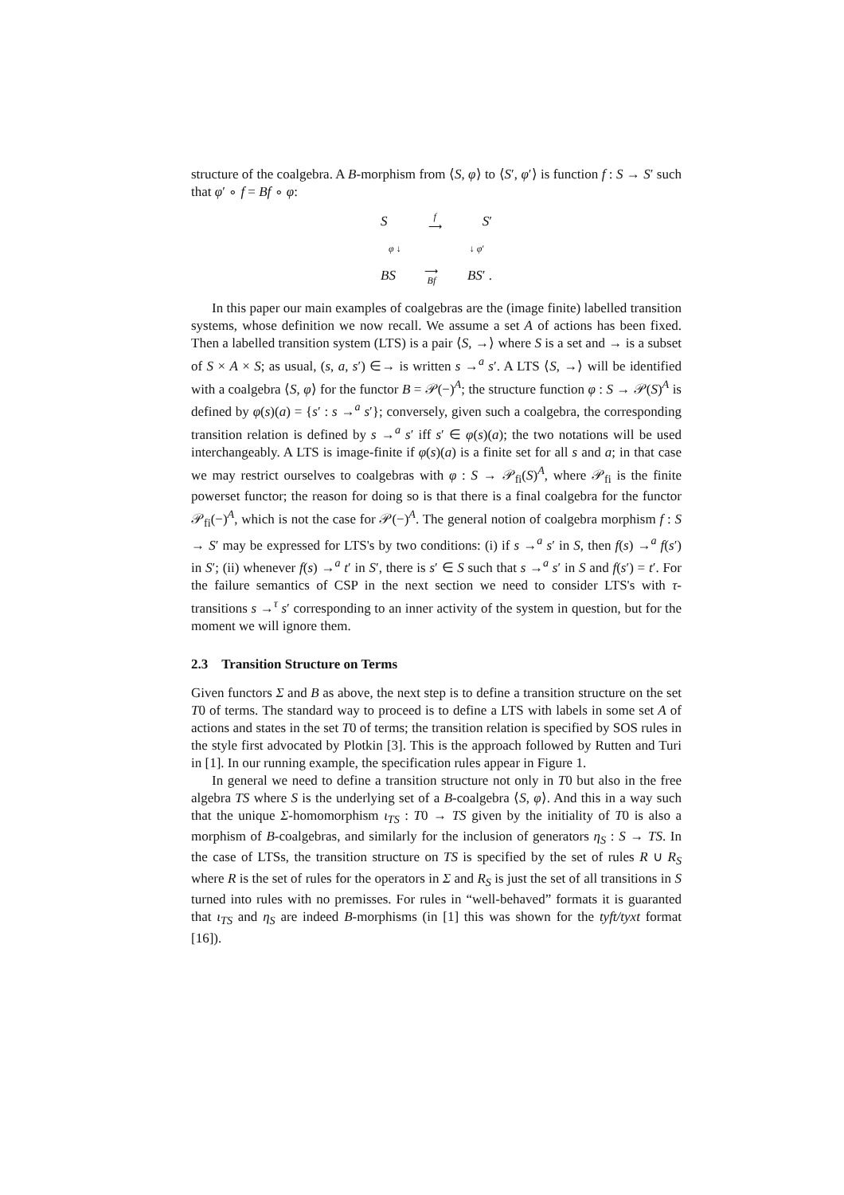structure of the coalgebra. A B-morphism from ⟨S, φ⟩ to ⟨S′, φ′⟩ is function f : S → S′ such that φ′ ∘ f = Bf ∘ φ:
Sf
⟶ S′
φ ↓ ↓ φ′
BS ⟶
Bf BS′ .
In this paper our main examples of coalgebras are the (image finite) labelled transition systems, whose definition we now recall. We assume a set A of actions has been fixed. Then a labelled transition system (LTS) is a pair ⟨S, →⟩ where S is a set and → is a subset of S × A × S; as usual, (s, a, s′) ∈→ is written s →<sup>a</sup> s′. A LTS ⟨S, →⟩ will be identified with a coalgebra ⟨S, φ⟩ for the functor B = 𝒫(−)<sup>A</sup>; the structure function φ : S → 𝒫(S)<sup>A</sup> is defined by φ(s)(a) = {s′ : s →<sup>a</sup> s′}; conversely, given such a coalgebra, the corresponding transition relation is defined by s →<sup>a</sup> s′ iff s′ ∈ φ(s)(a); the two notations will be used interchangeably. A LTS is image-finite if φ(s)(a) is a finite set for all s and a; in that case we may restrict ourselves to coalgebras with φ : S → 𝒫<sub>fi</sub>(S)<sup>A</sup>, where 𝒫<sub>fi</sub> is the finite powerset functor; the reason for doing so is that there is a final coalgebra for the functor 𝒫<sub>fi</sub>(−)<sup>A</sup>, which is not the case for 𝒫(−)<sup>A</sup>. The general notion of coalgebra morphism f : S → S′ may be expressed for LTS's by two conditions: (i) if s →<sup>a</sup> s′ in S, then f(s) →<sup>a</sup> f(s′) in S′; (ii) whenever f(s) →<sup>a</sup> t′ in S′, there is s′ ∈ S such that s →<sup>a</sup> s′ in S and f(s′) = t′. For the failure semantics of CSP in the next section we need to consider LTS's with τ-transitions s →<sup>τ</sup> s′ corresponding to an inner activity of the system in question, but for the moment we will ignore them.
2.3 Transition Structure on Terms
Given functors Σ and B as above, the next step is to define a transition structure on the set T0 of terms. The standard way to proceed is to define a LTS with labels in some set A of actions and states in the set T0 of terms; the transition relation is specified by SOS rules in the style first advocated by Plotkin [3]. This is the approach followed by Rutten and Turi in [1]. In our running example, the specification rules appear in Figure 1.
In general we need to define a transition structure not only in T0 but also in the free algebra TS where S is the underlying set of a B-coalgebra ⟨S, φ⟩. And this in a way such that the unique Σ-homomorphism ι<sub>TS</sub> : T0 → TS given by the initiality of T0 is also a morphism of B-coalgebras, and similarly for the inclusion of generators η<sub>S</sub> : S → TS. In the case of LTSs, the transition structure on TS is specified by the set of rules R ∪ R<sub>S</sub> where R is the set of rules for the operators in Σ and R<sub>S</sub> is just the set of all transitions in S turned into rules with no premisses. For rules in “well-behaved” formats it is guaranted that ι<sub>TS</sub> and η<sub>S</sub> are indeed B-morphisms (in [1] this was shown for the tyft/tyxt format [16]).